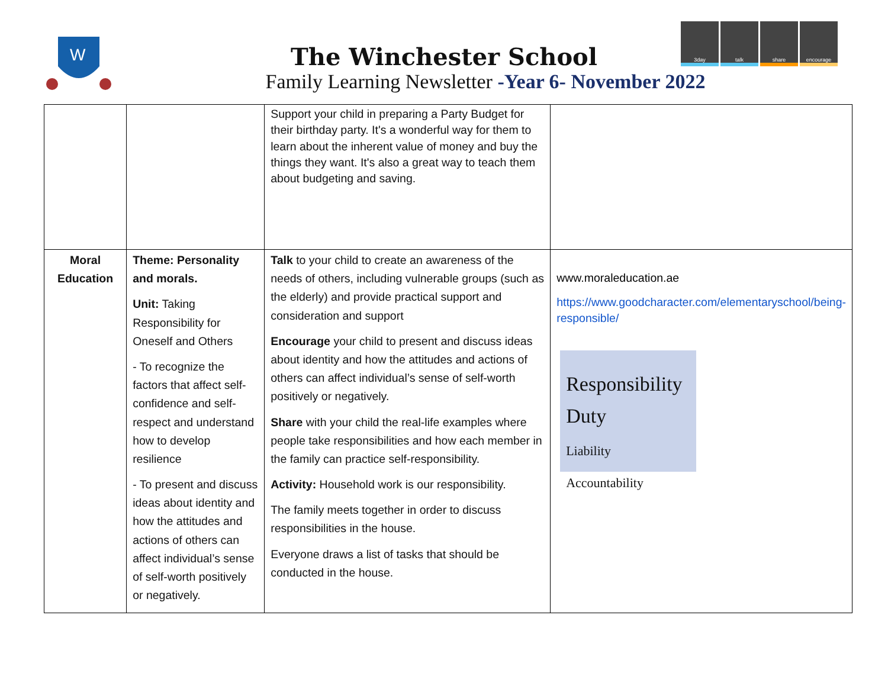W
The Winchester School
Family Learning Newsletter -Year 6- November 2022
3day talk share encourage
| | | Support your child in preparing a Party Budget for their birthday party. It's a wonderful way for them to learn about the inherent value of money and buy the things they want. It's also a great way to teach them about budgeting and saving. | |
| Moral Education | Theme: Personality and morals. Unit: Taking Responsibility for Oneself and Others - To recognize the factors that affect self-confidence and self-respect and understand how to develop resilience - To present and discuss ideas about identity and how the attitudes and actions of others can affect individual’s sense of self-worth positively or negatively. | Talk to your child to create an awareness of the needs of others, including vulnerable groups (such as the elderly) and provide practical support and consideration and support Encourage your child to present and discuss ideas about identity and how the attitudes and actions of others can affect individual’s sense of self-worth positively or negatively. Share with your child the real-life examples where people take responsibilities and how each member in the family can practice self-responsibility. Activity: Household work is our responsibility. The family meets together in order to discuss responsibilities in the house. Everyone draws a list of tasks that should be conducted in the house. | www.moraleducation.ae https://www.goodcharacter.com/elementaryschool/being-responsible/ Responsibility Duty Liability Accountability |